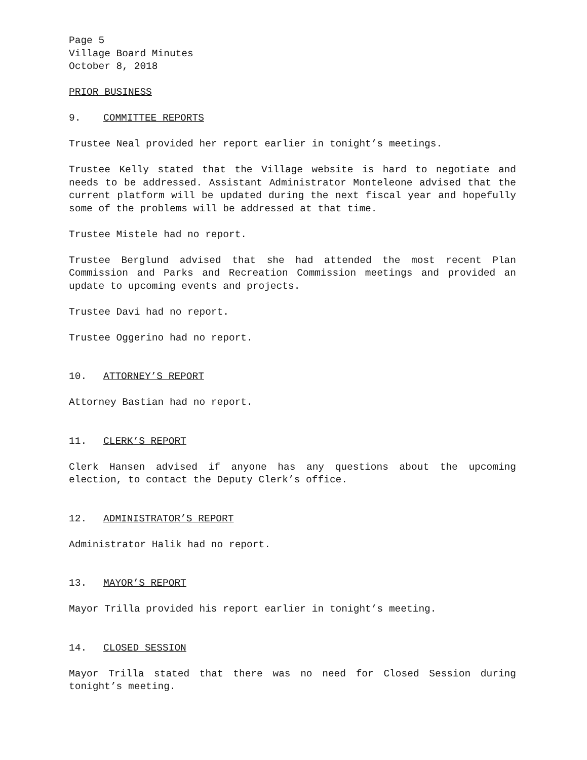Page 5
Village Board Minutes
October 8, 2018
PRIOR BUSINESS
9. COMMITTEE REPORTS
Trustee Neal provided her report earlier in tonight’s meetings.
Trustee Kelly stated that the Village website is hard to negotiate and needs to be addressed. Assistant Administrator Monteleone advised that the current platform will be updated during the next fiscal year and hopefully some of the problems will be addressed at that time.
Trustee Mistele had no report.
Trustee Berglund advised that she had attended the most recent Plan Commission and Parks and Recreation Commission meetings and provided an update to upcoming events and projects.
Trustee Davi had no report.
Trustee Oggerino had no report.
10. ATTORNEY’S REPORT
Attorney Bastian had no report.
11. CLERK’S REPORT
Clerk Hansen advised if anyone has any questions about the upcoming election, to contact the Deputy Clerk’s office.
12. ADMINISTRATOR’S REPORT
Administrator Halik had no report.
13. MAYOR’S REPORT
Mayor Trilla provided his report earlier in tonight’s meeting.
14. CLOSED SESSION
Mayor Trilla stated that there was no need for Closed Session during tonight’s meeting.